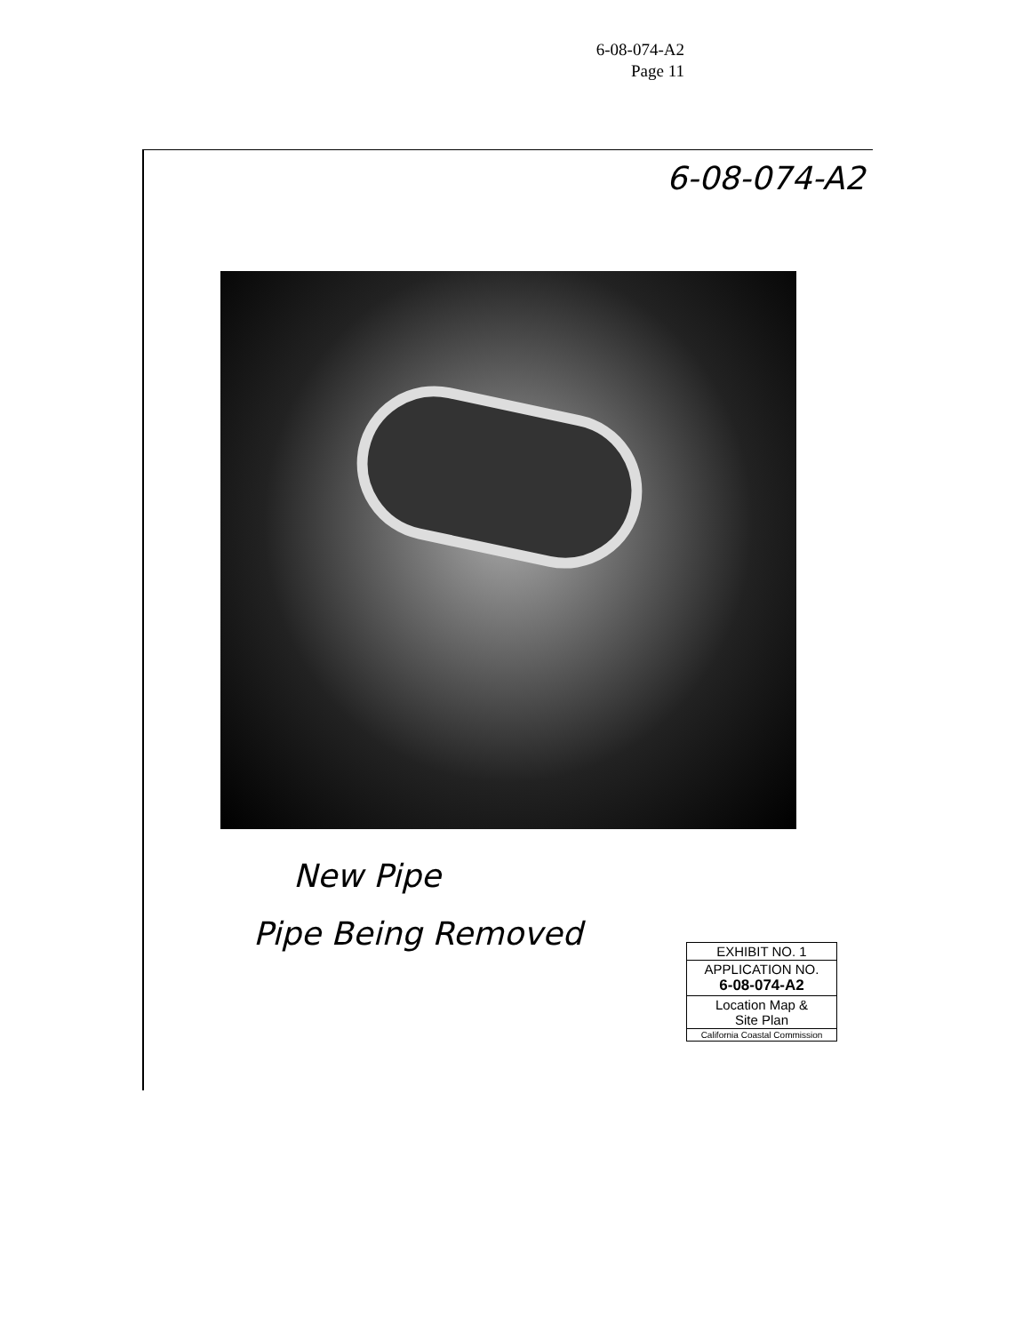6-08-074-A2
Page 11
6-08-074-A2
New Pipe
Pipe Being Removed
EXHIBIT NO. 1
APPLICATION NO.
6-08-074-A2
Location Map &
Site Plan
California Coastal Commission